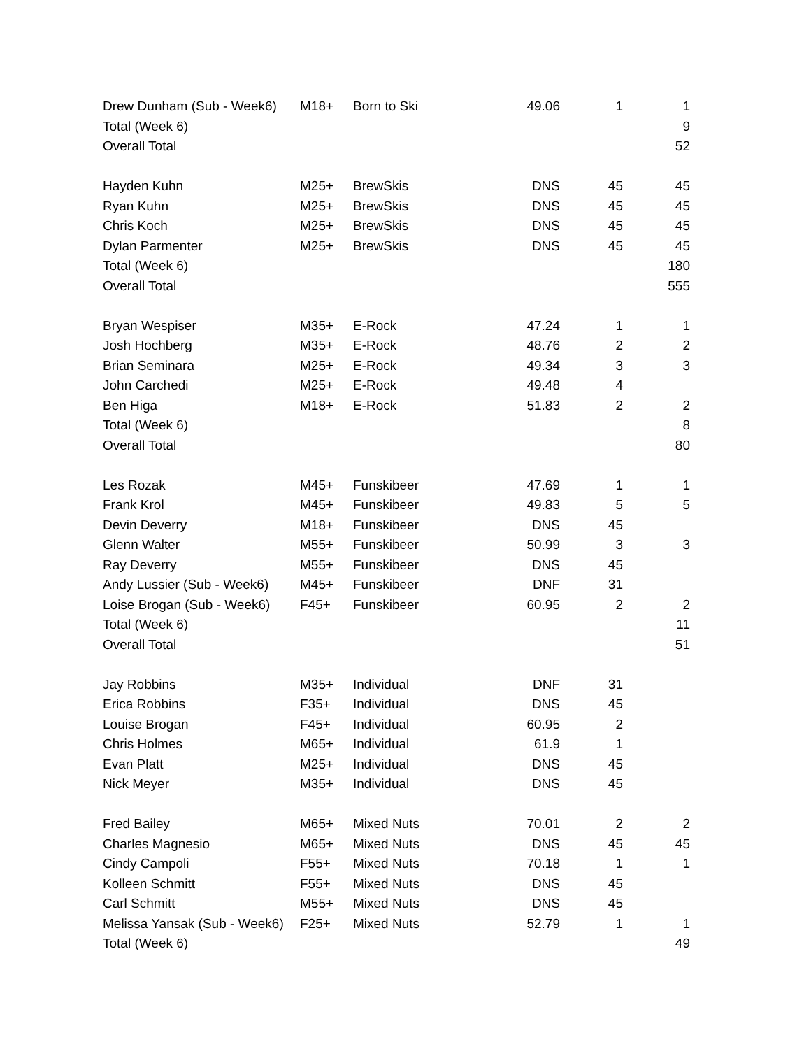| Drew Dunham (Sub - Week6) | M18+ | Born to Ski | 49.06 | 1 | 1 |
| Total (Week 6) | | | | | 9 |
| Overall Total | | | | | 52 |
| Hayden Kuhn | M25+ | BrewSkis | DNS | 45 | 45 |
| Ryan Kuhn | M25+ | BrewSkis | DNS | 45 | 45 |
| Chris Koch | M25+ | BrewSkis | DNS | 45 | 45 |
| Dylan Parmenter | M25+ | BrewSkis | DNS | 45 | 45 |
| Total (Week 6) | | | | | 180 |
| Overall Total | | | | | 555 |
| Bryan Wespiser | M35+ | E-Rock | 47.24 | 1 | 1 |
| Josh Hochberg | M35+ | E-Rock | 48.76 | 2 | 2 |
| Brian Seminara | M25+ | E-Rock | 49.34 | 3 | 3 |
| John Carchedi | M25+ | E-Rock | 49.48 | 4 | |
| Ben Higa | M18+ | E-Rock | 51.83 | 2 | 2 |
| Total (Week 6) | | | | | 8 |
| Overall Total | | | | | 80 |
| Les Rozak | M45+ | Funskibeer | 47.69 | 1 | 1 |
| Frank Krol | M45+ | Funskibeer | 49.83 | 5 | 5 |
| Devin Deverry | M18+ | Funskibeer | DNS | 45 | |
| Glenn Walter | M55+ | Funskibeer | 50.99 | 3 | 3 |
| Ray Deverry | M55+ | Funskibeer | DNS | 45 | |
| Andy Lussier (Sub - Week6) | M45+ | Funskibeer | DNF | 31 | |
| Loise Brogan (Sub - Week6) | F45+ | Funskibeer | 60.95 | 2 | 2 |
| Total (Week 6) | | | | | 11 |
| Overall Total | | | | | 51 |
| Jay Robbins | M35+ | Individual | DNF | 31 | |
| Erica Robbins | F35+ | Individual | DNS | 45 | |
| Louise Brogan | F45+ | Individual | 60.95 | 2 | |
| Chris Holmes | M65+ | Individual | 61.9 | 1 | |
| Evan Platt | M25+ | Individual | DNS | 45 | |
| Nick Meyer | M35+ | Individual | DNS | 45 | |
| Fred Bailey | M65+ | Mixed Nuts | 70.01 | 2 | 2 |
| Charles Magnesio | M65+ | Mixed Nuts | DNS | 45 | 45 |
| Cindy Campoli | F55+ | Mixed Nuts | 70.18 | 1 | 1 |
| Kolleen Schmitt | F55+ | Mixed Nuts | DNS | 45 | |
| Carl Schmitt | M55+ | Mixed Nuts | DNS | 45 | |
| Melissa Yansak (Sub - Week6) | F25+ | Mixed Nuts | 52.79 | 1 | 1 |
| Total (Week 6) | | | | | 49 |